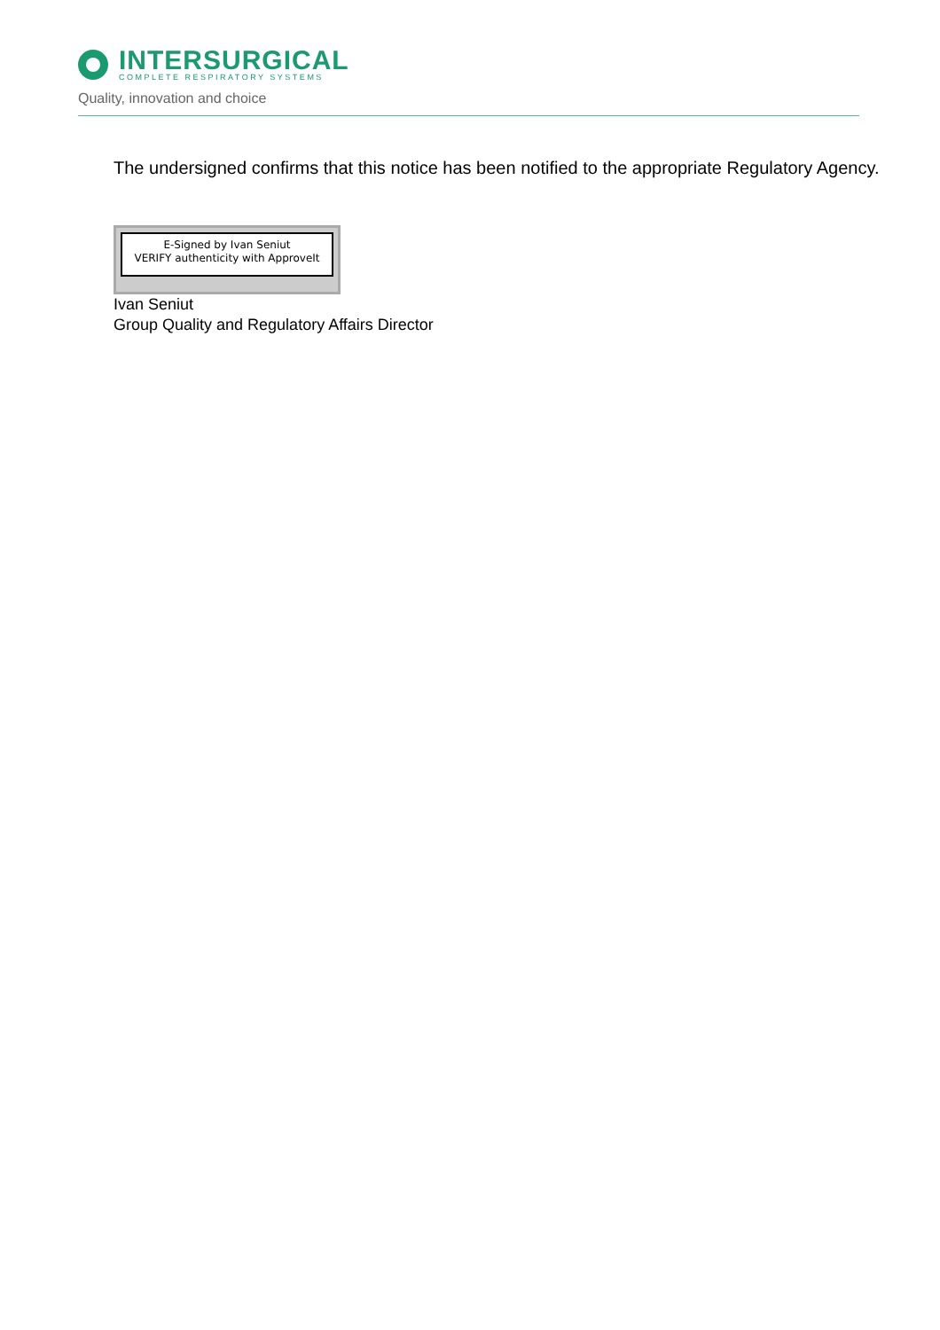INTERSURGICAL
COMPLETE RESPIRATORY SYSTEMS
Quality, innovation and choice
The undersigned confirms that this notice has been notified to the appropriate Regulatory Agency.
E-Signed by Ivan Seniut
VERIFY authenticity with ApproveIt
Ivan Seniut
Group Quality and Regulatory Affairs Director